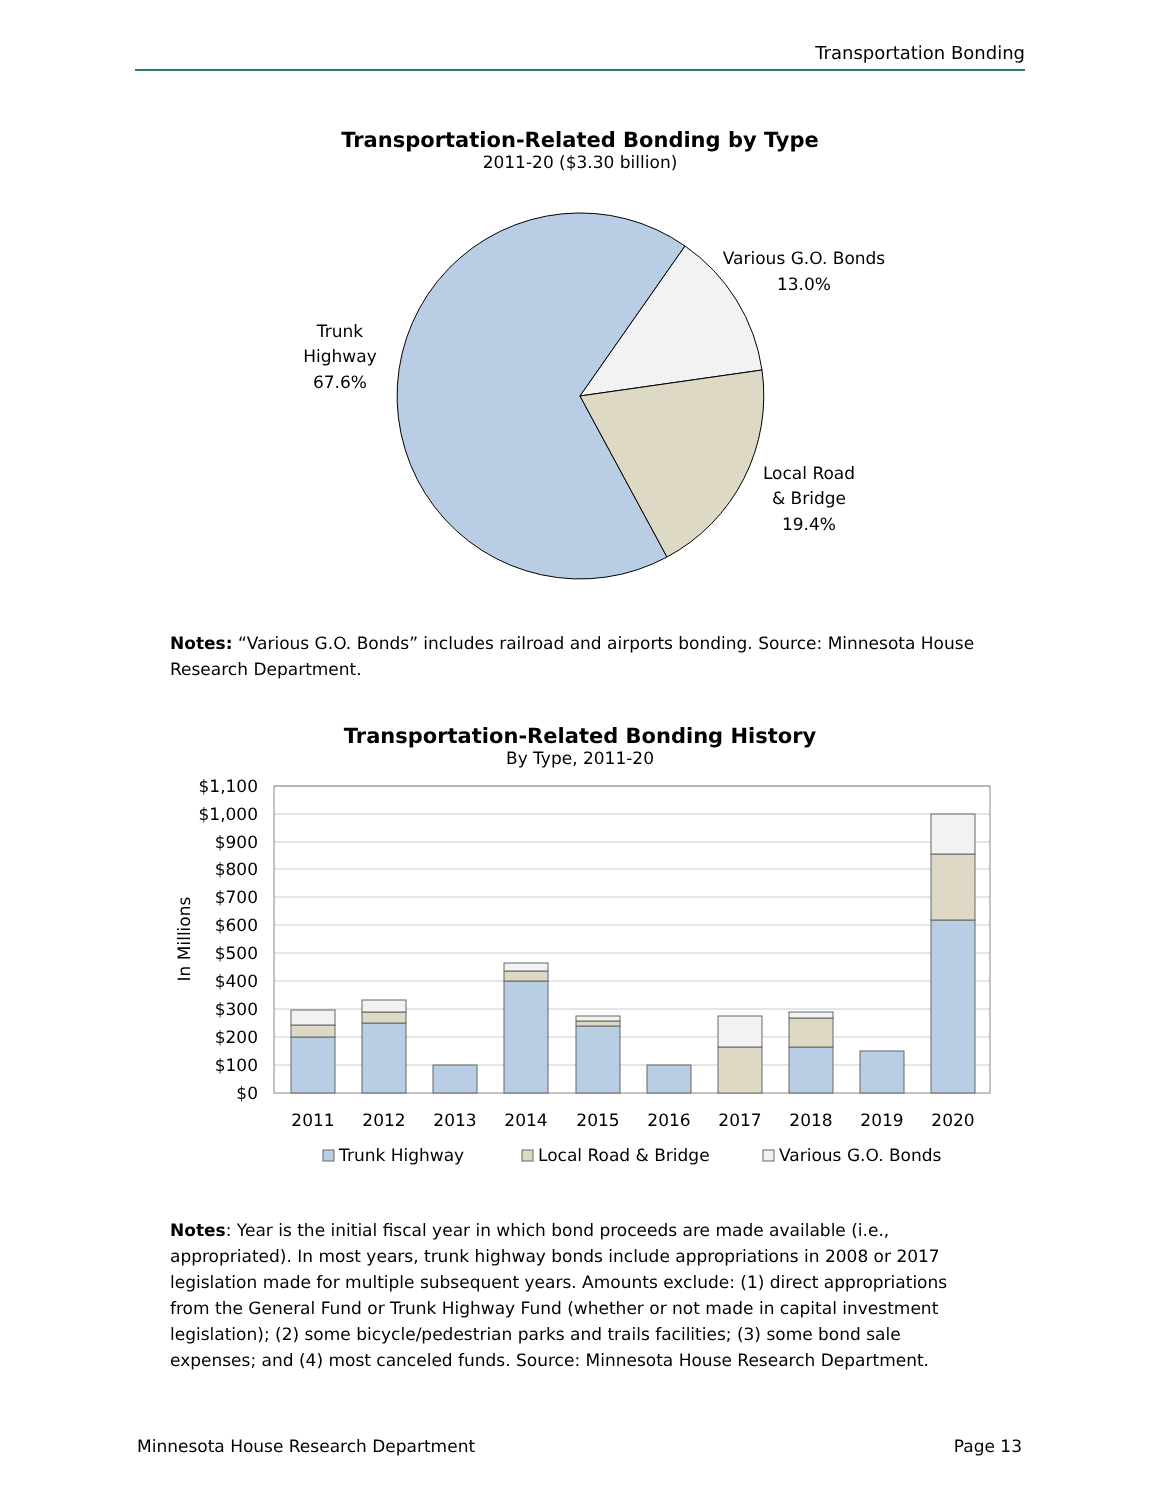Transportation Bonding
Transportation-Related Bonding by Type
2011-20 ($3.30 billion)
Trunk
Highway
67.6%
Various G.O. Bonds
13.0%
Local Road
& Bridge
19.4%
Notes: “Various G.O. Bonds” includes railroad and airports bonding. Source: Minnesota House Research Department.
Transportation-Related Bonding History
By Type, 2011-20
$1,100
$1,000
$900
$800
$700
$600
$500
$400
$300
$200
$100
$0
In Millions
2011
2012
2013
2014
2015
2016
2017
2018
2019
2020
Trunk Highway
Local Road & Bridge
Various G.O. Bonds
Notes: Year is the initial fiscal year in which bond proceeds are made available (i.e., appropriated). In most years, trunk highway bonds include appropriations in 2008 or 2017 legislation made for multiple subsequent years. Amounts exclude: (1) direct appropriations from the General Fund or Trunk Highway Fund (whether or not made in capital investment legislation); (2) some bicycle/pedestrian parks and trails facilities; (3) some bond sale expenses; and (4) most canceled funds. Source: Minnesota House Research Department.
Minnesota House Research Department Page 13